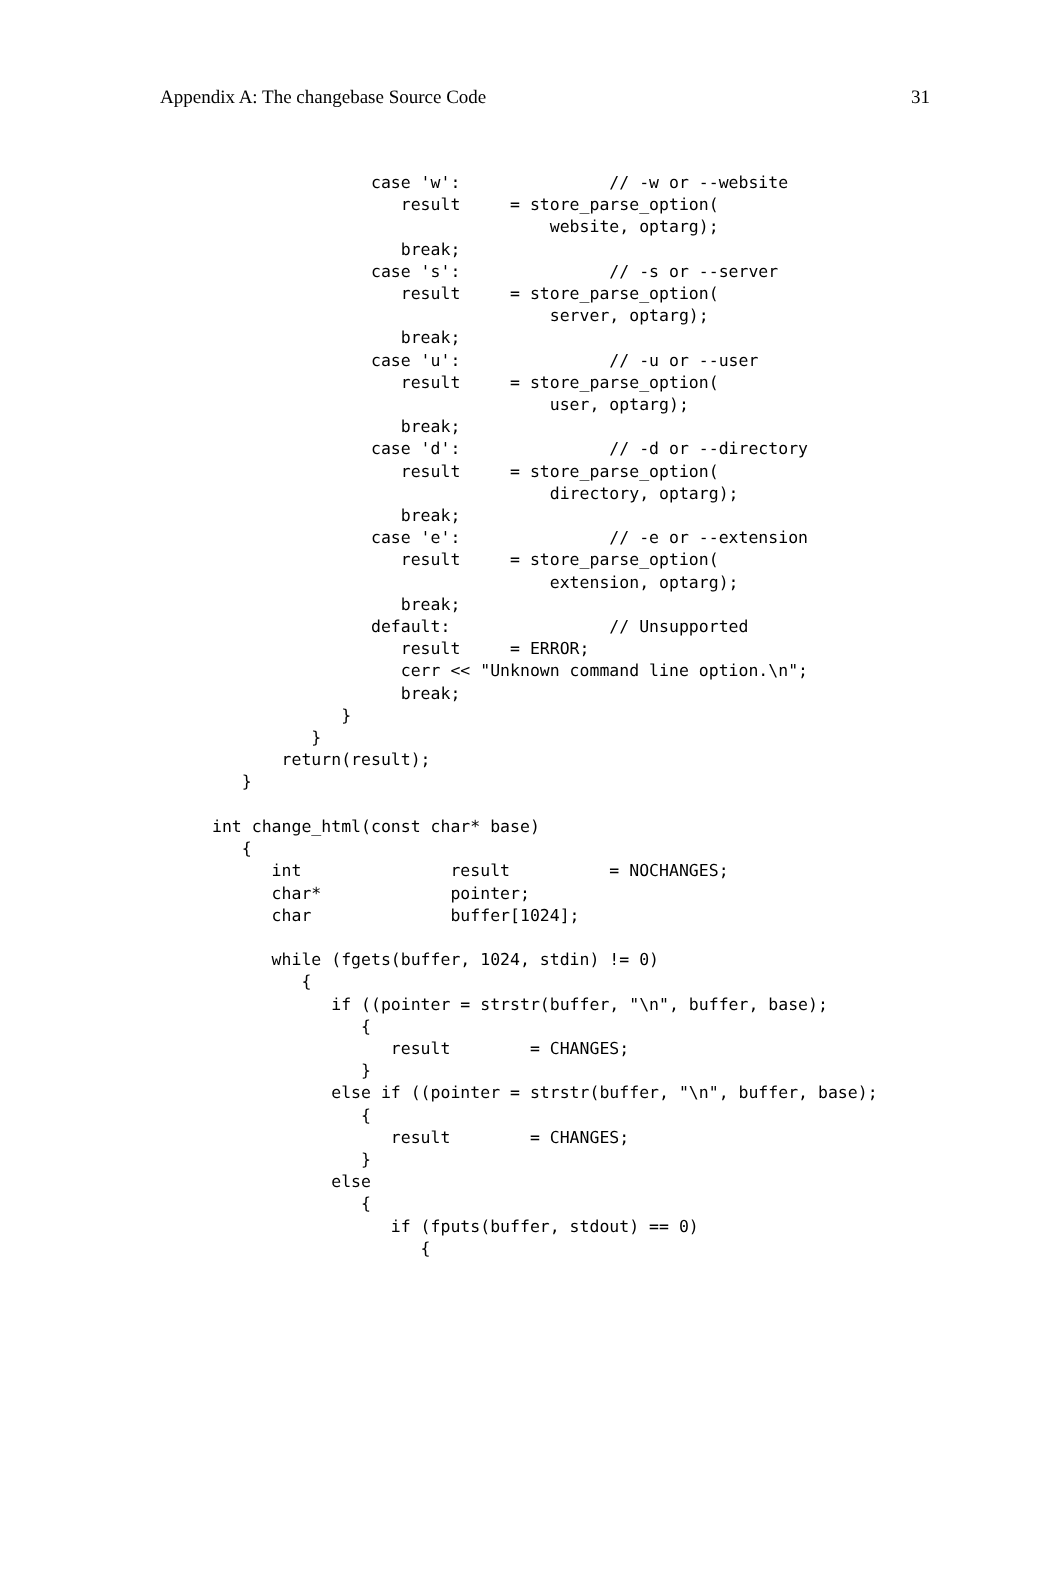Appendix A: The changebase Source Code 31
                case 'w':               // -w or --website
                   result     = store_parse_option(
                                  website, optarg);
                   break;
                case 's':               // -s or --server
                   result     = store_parse_option(
                                  server, optarg);
                   break;
                case 'u':               // -u or --user
                   result     = store_parse_option(
                                  user, optarg);
                   break;
                case 'd':               // -d or --directory
                   result     = store_parse_option(
                                  directory, optarg);
                   break;
                case 'e':               // -e or --extension
                   result     = store_parse_option(
                                  extension, optarg);
                   break;
                default:                // Unsupported
                   result     = ERROR;
                   cerr << "Unknown command line option.\n";
                   break;
             }
          }
       return(result);
   }

int change_html(const char* base)
   {
      int               result          = NOCHANGES;
      char*             pointer;
      char              buffer[1024];

      while (fgets(buffer, 1024, stdin) != 0)
         {
            if ((pointer = strstr(buffer, "\n", buffer, base);
               {
                  result        = CHANGES;
               }
            else if ((pointer = strstr(buffer, "\n", buffer, base);
               {
                  result        = CHANGES;
               }
            else
               {
                  if (fputs(buffer, stdout) == 0)
                     {